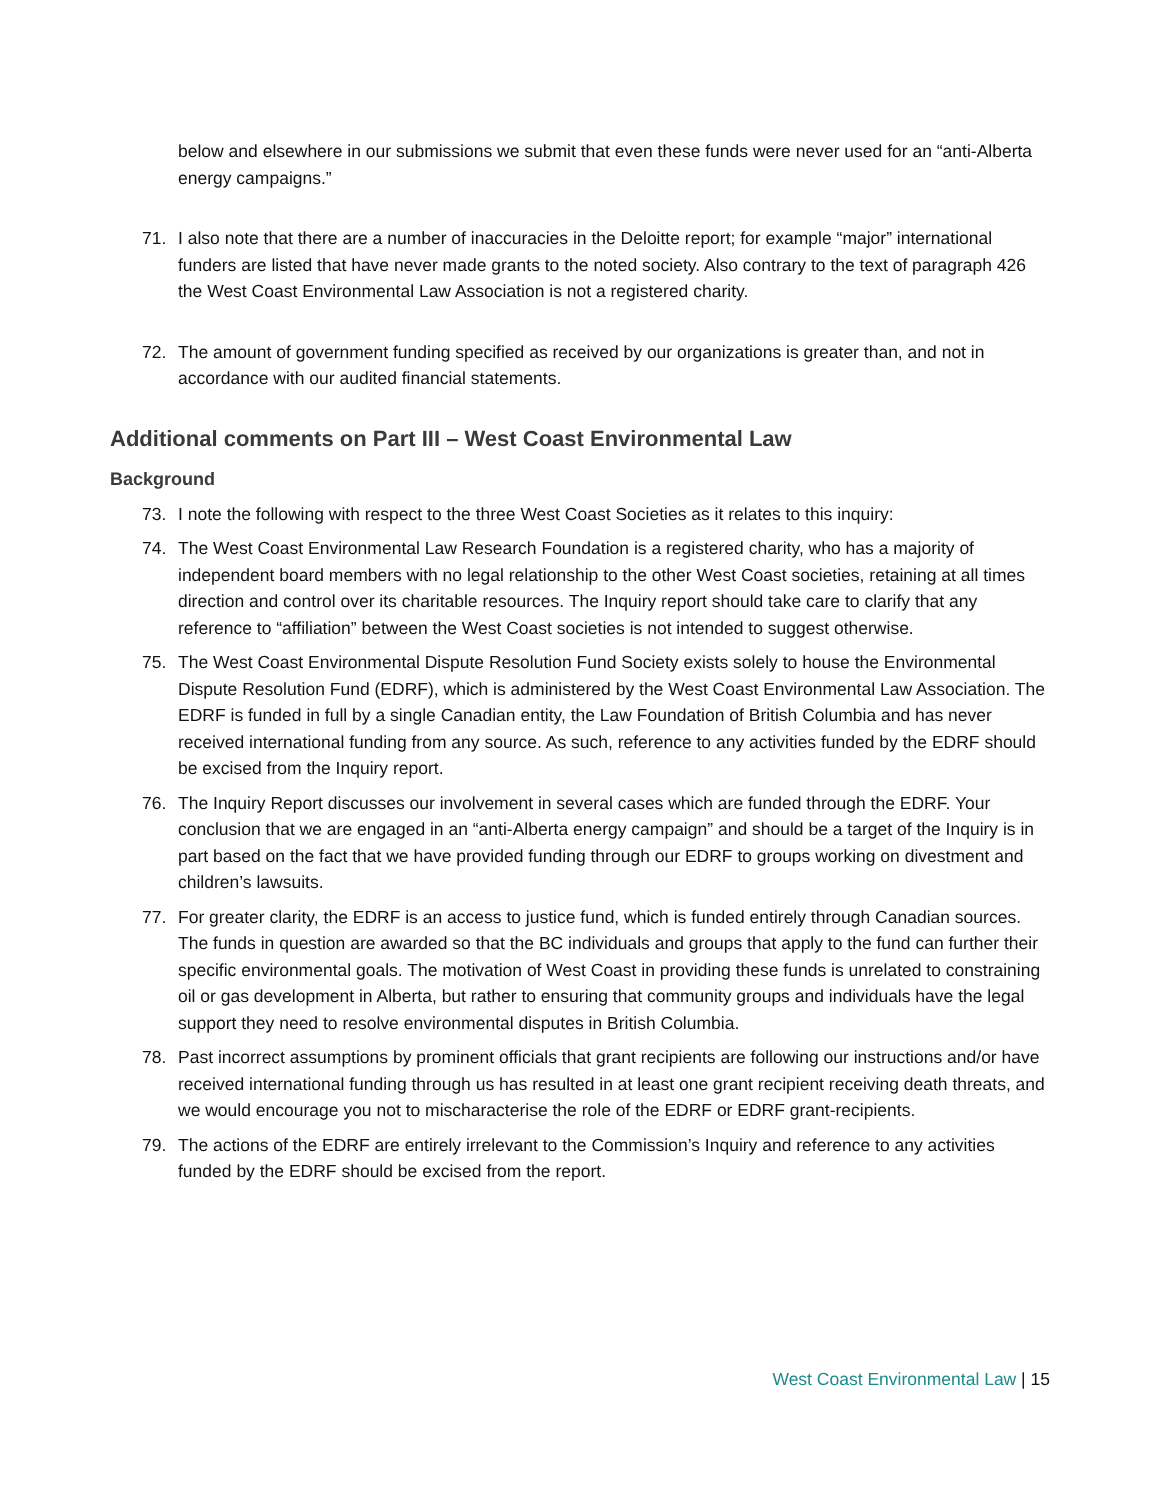below and elsewhere in our submissions we submit that even these funds were never used for an “anti-Alberta energy campaigns.”
71. I also note that there are a number of inaccuracies in the Deloitte report; for example “major” international funders are listed that have never made grants to the noted society. Also contrary to the text of paragraph 426 the West Coast Environmental Law Association is not a registered charity.
72. The amount of government funding specified as received by our organizations is greater than, and not in accordance with our audited financial statements.
Additional comments on Part III – West Coast Environmental Law
Background
73. I note the following with respect to the three West Coast Societies as it relates to this inquiry:
74. The West Coast Environmental Law Research Foundation is a registered charity, who has a majority of independent board members with no legal relationship to the other West Coast societies, retaining at all times direction and control over its charitable resources. The Inquiry report should take care to clarify that any reference to “affiliation” between the West Coast societies is not intended to suggest otherwise.
75. The West Coast Environmental Dispute Resolution Fund Society exists solely to house the Environmental Dispute Resolution Fund (EDRF), which is administered by the West Coast Environmental Law Association. The EDRF is funded in full by a single Canadian entity, the Law Foundation of British Columbia and has never received international funding from any source. As such, reference to any activities funded by the EDRF should be excised from the Inquiry report.
76. The Inquiry Report discusses our involvement in several cases which are funded through the EDRF. Your conclusion that we are engaged in an “anti-Alberta energy campaign” and should be a target of the Inquiry is in part based on the fact that we have provided funding through our EDRF to groups working on divestment and children’s lawsuits.
77. For greater clarity, the EDRF is an access to justice fund, which is funded entirely through Canadian sources. The funds in question are awarded so that the BC individuals and groups that apply to the fund can further their specific environmental goals. The motivation of West Coast in providing these funds is unrelated to constraining oil or gas development in Alberta, but rather to ensuring that community groups and individuals have the legal support they need to resolve environmental disputes in British Columbia.
78. Past incorrect assumptions by prominent officials that grant recipients are following our instructions and/or have received international funding through us has resulted in at least one grant recipient receiving death threats, and we would encourage you not to mischaracterise the role of the EDRF or EDRF grant-recipients.
79. The actions of the EDRF are entirely irrelevant to the Commission’s Inquiry and reference to any activities funded by the EDRF should be excised from the report.
West Coast Environmental Law | 15